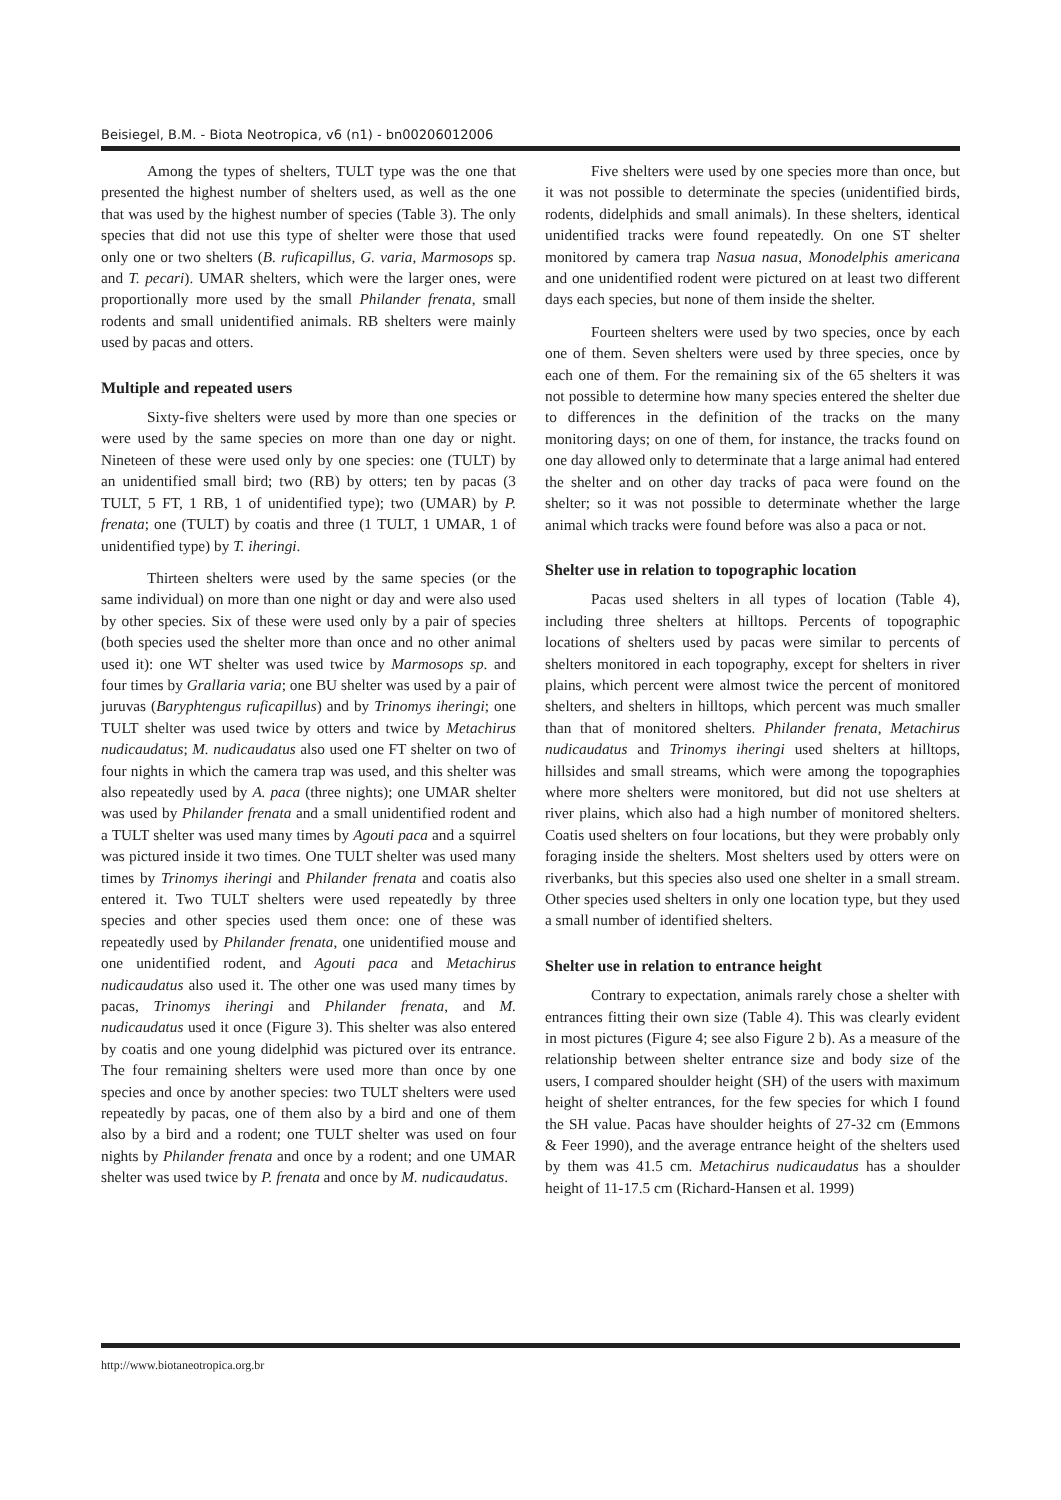Beisiegel, B.M. - Biota Neotropica, v6 (n1) - bn00206012006
Among the types of shelters, TULT type was the one that presented the highest number of shelters used, as well as the one that was used by the highest number of species (Table 3). The only species that did not use this type of shelter were those that used only one or two shelters (B. ruficapillus, G. varia, Marmosops sp. and T. pecari). UMAR shelters, which were the larger ones, were proportionally more used by the small Philander frenata, small rodents and small unidentified animals. RB shelters were mainly used by pacas and otters.
Multiple and repeated users
Sixty-five shelters were used by more than one species or were used by the same species on more than one day or night. Nineteen of these were used only by one species: one (TULT) by an unidentified small bird; two (RB) by otters; ten by pacas (3 TULT, 5 FT, 1 RB, 1 of unidentified type); two (UMAR) by P. frenata; one (TULT) by coatis and three (1 TULT, 1 UMAR, 1 of unidentified type) by T. iheringi.
Thirteen shelters were used by the same species (or the same individual) on more than one night or day and were also used by other species. Six of these were used only by a pair of species (both species used the shelter more than once and no other animal used it): one WT shelter was used twice by Marmosops sp. and four times by Grallaria varia; one BU shelter was used by a pair of juruvas (Baryphtengus ruficapillus) and by Trinomys iheringi; one TULT shelter was used twice by otters and twice by Metachirus nudicaudatus; M. nudicaudatus also used one FT shelter on two of four nights in which the camera trap was used, and this shelter was also repeatedly used by A. paca (three nights); one UMAR shelter was used by Philander frenata and a small unidentified rodent and a TULT shelter was used many times by Agouti paca and a squirrel was pictured inside it two times. One TULT shelter was used many times by Trinomys iheringi and Philander frenata and coatis also entered it. Two TULT shelters were used repeatedly by three species and other species used them once: one of these was repeatedly used by Philander frenata, one unidentified mouse and one unidentified rodent, and Agouti paca and Metachirus nudicaudatus also used it. The other one was used many times by pacas, Trinomys iheringi and Philander frenata, and M. nudicaudatus used it once (Figure 3). This shelter was also entered by coatis and one young didelphid was pictured over its entrance. The four remaining shelters were used more than once by one species and once by another species: two TULT shelters were used repeatedly by pacas, one of them also by a bird and one of them also by a bird and a rodent; one TULT shelter was used on four nights by Philander frenata and once by a rodent; and one UMAR shelter was used twice by P. frenata and once by M. nudicaudatus.
Five shelters were used by one species more than once, but it was not possible to determinate the species (unidentified birds, rodents, didelphids and small animals). In these shelters, identical unidentified tracks were found repeatedly. On one ST shelter monitored by camera trap Nasua nasua, Monodelphis americana and one unidentified rodent were pictured on at least two different days each species, but none of them inside the shelter.
Fourteen shelters were used by two species, once by each one of them. Seven shelters were used by three species, once by each one of them. For the remaining six of the 65 shelters it was not possible to determine how many species entered the shelter due to differences in the definition of the tracks on the many monitoring days; on one of them, for instance, the tracks found on one day allowed only to determinate that a large animal had entered the shelter and on other day tracks of paca were found on the shelter; so it was not possible to determinate whether the large animal which tracks were found before was also a paca or not.
Shelter use in relation to topographic location
Pacas used shelters in all types of location (Table 4), including three shelters at hilltops. Percents of topographic locations of shelters used by pacas were similar to percents of shelters monitored in each topography, except for shelters in river plains, which percent were almost twice the percent of monitored shelters, and shelters in hilltops, which percent was much smaller than that of monitored shelters. Philander frenata, Metachirus nudicaudatus and Trinomys iheringi used shelters at hilltops, hillsides and small streams, which were among the topographies where more shelters were monitored, but did not use shelters at river plains, which also had a high number of monitored shelters. Coatis used shelters on four locations, but they were probably only foraging inside the shelters. Most shelters used by otters were on riverbanks, but this species also used one shelter in a small stream. Other species used shelters in only one location type, but they used a small number of identified shelters.
Shelter use in relation to entrance height
Contrary to expectation, animals rarely chose a shelter with entrances fitting their own size (Table 4). This was clearly evident in most pictures (Figure 4; see also Figure 2 b). As a measure of the relationship between shelter entrance size and body size of the users, I compared shoulder height (SH) of the users with maximum height of shelter entrances, for the few species for which I found the SH value. Pacas have shoulder heights of 27-32 cm (Emmons & Feer 1990), and the average entrance height of the shelters used by them was 41.5 cm. Metachirus nudicaudatus has a shoulder height of 11-17.5 cm (Richard-Hansen et al. 1999)
http://www.biotaneotropica.org.br